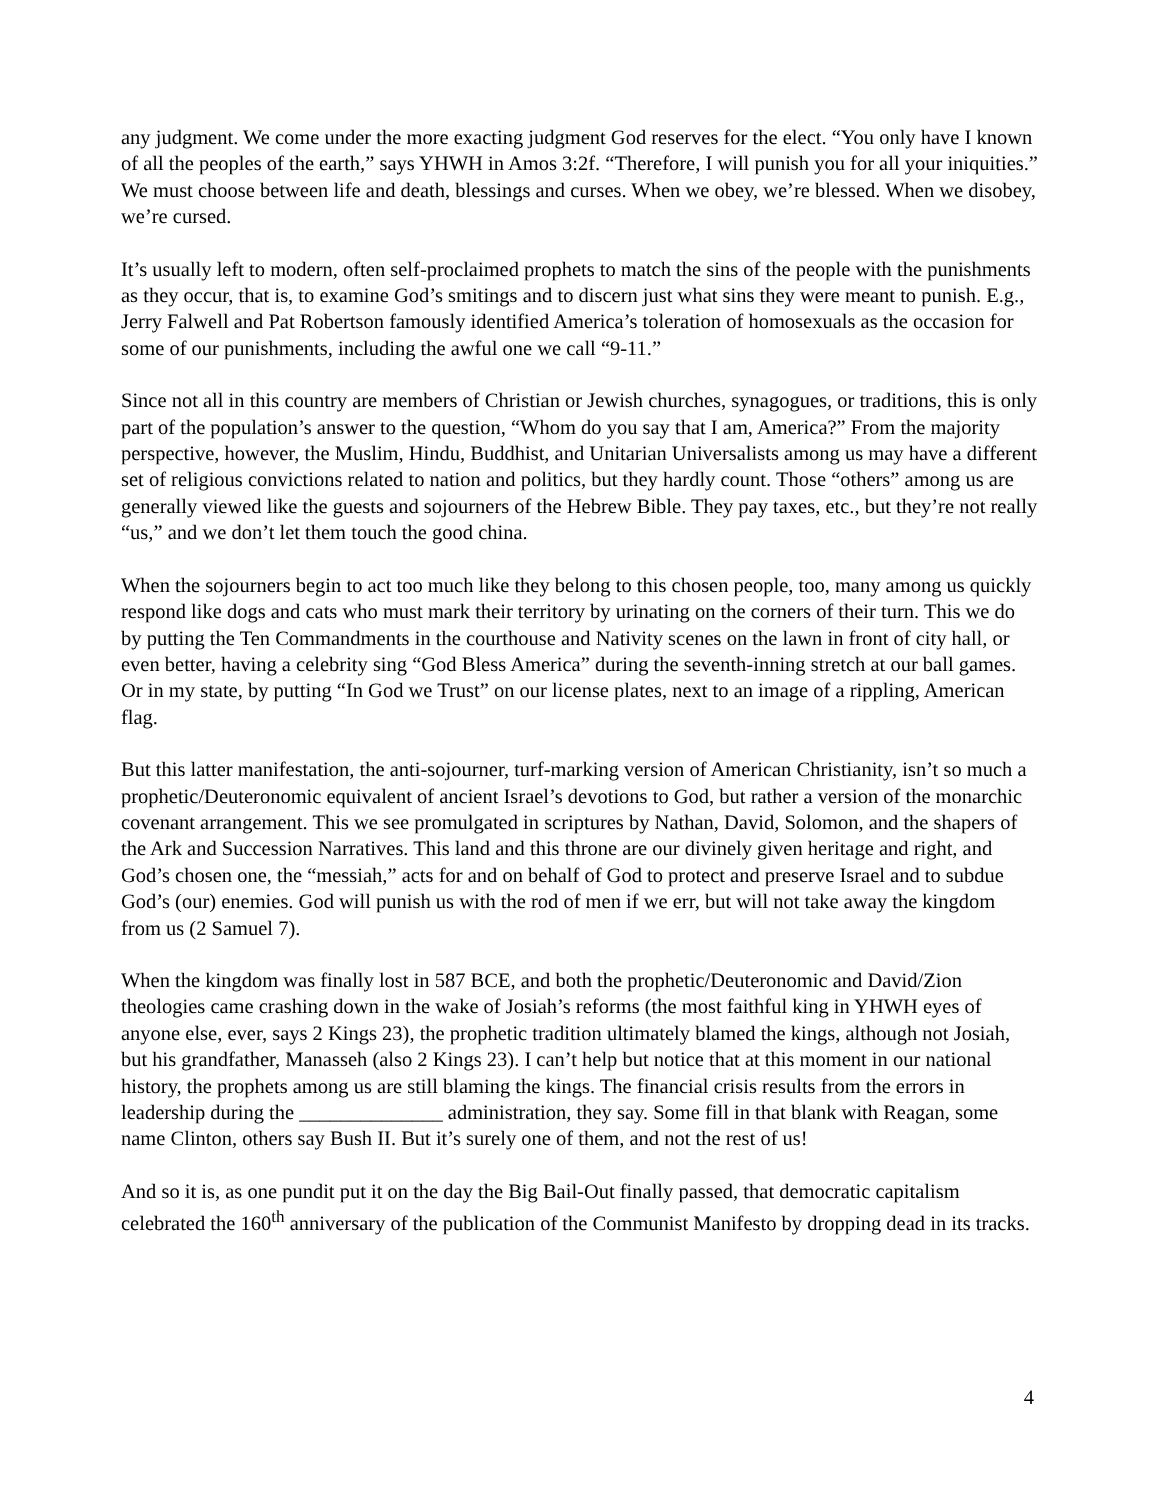any judgment. We come under the more exacting judgment God reserves for the elect. “You only have I known of all the peoples of the earth,” says YHWH in Amos 3:2f. “Therefore, I will punish you for all your iniquities.” We must choose between life and death, blessings and curses. When we obey, we’re blessed. When we disobey, we’re cursed.
It’s usually left to modern, often self-proclaimed prophets to match the sins of the people with the punishments as they occur, that is, to examine God’s smitings and to discern just what sins they were meant to punish. E.g., Jerry Falwell and Pat Robertson famously identified America’s toleration of homosexuals as the occasion for some of our punishments, including the awful one we call “9-11.”
Since not all in this country are members of Christian or Jewish churches, synagogues, or traditions, this is only part of the population’s answer to the question, “Whom do you say that I am, America?” From the majority perspective, however, the Muslim, Hindu, Buddhist, and Unitarian Universalists among us may have a different set of religious convictions related to nation and politics, but they hardly count. Those “others” among us are generally viewed like the guests and sojourners of the Hebrew Bible. They pay taxes, etc., but they’re not really “us,” and we don’t let them touch the good china.
When the sojourners begin to act too much like they belong to this chosen people, too, many among us quickly respond like dogs and cats who must mark their territory by urinating on the corners of their turn. This we do by putting the Ten Commandments in the courthouse and Nativity scenes on the lawn in front of city hall, or even better, having a celebrity sing “God Bless America” during the seventh-inning stretch at our ball games. Or in my state, by putting “In God we Trust” on our license plates, next to an image of a rippling, American flag.
But this latter manifestation, the anti-sojourner, turf-marking version of American Christianity, isn’t so much a prophetic/Deuteronomic equivalent of ancient Israel’s devotions to God, but rather a version of the monarchic covenant arrangement. This we see promulgated in scriptures by Nathan, David, Solomon, and the shapers of the Ark and Succession Narratives. This land and this throne are our divinely given heritage and right, and God’s chosen one, the “messiah,” acts for and on behalf of God to protect and preserve Israel and to subdue God’s (our) enemies. God will punish us with the rod of men if we err, but will not take away the kingdom from us (2 Samuel 7).
When the kingdom was finally lost in 587 BCE, and both the prophetic/Deuteronomic and David/Zion theologies came crashing down in the wake of Josiah’s reforms (the most faithful king in YHWH eyes of anyone else, ever, says 2 Kings 23), the prophetic tradition ultimately blamed the kings, although not Josiah, but his grandfather, Manasseh (also 2 Kings 23). I can’t help but notice that at this moment in our national history, the prophets among us are still blaming the kings. The financial crisis results from the errors in leadership during the ______________ administration, they say. Some fill in that blank with Reagan, some name Clinton, others say Bush II. But it’s surely one of them, and not the rest of us!
And so it is, as one pundit put it on the day the Big Bail-Out finally passed, that democratic capitalism celebrated the 160<sup>th</sup> anniversary of the publication of the Communist Manifesto by dropping dead in its tracks.
4